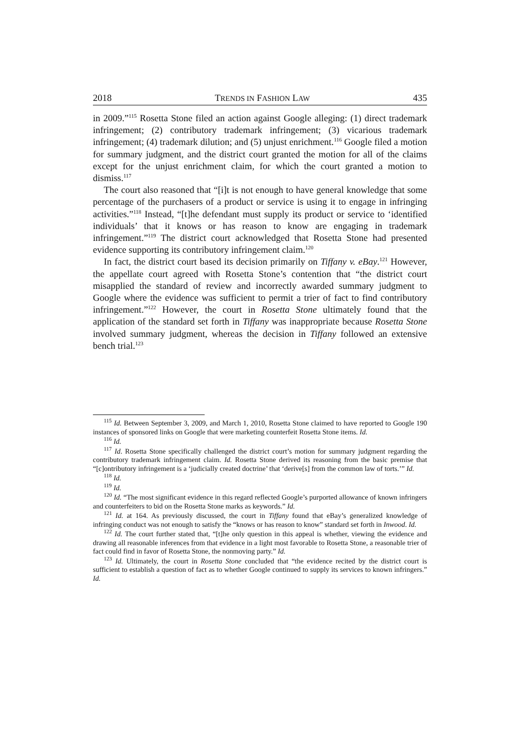2018 TRENDS IN FASHION LAW 435
in 2009.”<sup>115</sup> Rosetta Stone filed an action against Google alleging: (1) direct trademark infringement; (2) contributory trademark infringement; (3) vicarious trademark infringement; (4) trademark dilution; and (5) unjust enrichment.<sup>116</sup> Google filed a motion for summary judgment, and the district court granted the motion for all of the claims except for the unjust enrichment claim, for which the court granted a motion to dismiss.<sup>117</sup>
The court also reasoned that “[i]t is not enough to have general knowledge that some percentage of the purchasers of a product or service is using it to engage in infringing activities.”<sup>118</sup> Instead, “[t]he defendant must supply its product or service to ‘identified individuals’ that it knows or has reason to know are engaging in trademark infringement.”<sup>119</sup> The district court acknowledged that Rosetta Stone had presented evidence supporting its contributory infringement claim.<sup>120</sup>
In fact, the district court based its decision primarily on Tiffany v. eBay.<sup>121</sup> However, the appellate court agreed with Rosetta Stone’s contention that “the district court misapplied the standard of review and incorrectly awarded summary judgment to Google where the evidence was sufficient to permit a trier of fact to find contributory infringement.”<sup>122</sup> However, the court in Rosetta Stone ultimately found that the application of the standard set forth in Tiffany was inappropriate because Rosetta Stone involved summary judgment, whereas the decision in Tiffany followed an extensive bench trial.<sup>123</sup>
<sup>115</sup> Id. Between September 3, 2009, and March 1, 2010, Rosetta Stone claimed to have reported to Google 190 instances of sponsored links on Google that were marketing counterfeit Rosetta Stone items. Id.
<sup>116</sup> Id.
<sup>117</sup> Id. Rosetta Stone specifically challenged the district court’s motion for summary judgment regarding the contributory trademark infringement claim. Id. Rosetta Stone derived its reasoning from the basic premise that “[c]ontributory infringement is a ‘judicially created doctrine’ that ‘derive[s] from the common law of torts.’” Id.
<sup>118</sup> Id.
<sup>119</sup> Id.
<sup>120</sup> Id. “The most significant evidence in this regard reflected Google’s purported allowance of known infringers and counterfeiters to bid on the Rosetta Stone marks as keywords.” Id.
<sup>121</sup> Id. at 164. As previously discussed, the court in Tiffany found that eBay’s generalized knowledge of infringing conduct was not enough to satisfy the “knows or has reason to know” standard set forth in Inwood. Id.
<sup>122</sup> Id. The court further stated that, “[t]he only question in this appeal is whether, viewing the evidence and drawing all reasonable inferences from that evidence in a light most favorable to Rosetta Stone, a reasonable trier of fact could find in favor of Rosetta Stone, the nonmoving party.” Id.
<sup>123</sup> Id. Ultimately, the court in Rosetta Stone concluded that “the evidence recited by the district court is sufficient to establish a question of fact as to whether Google continued to supply its services to known infringers.” Id.